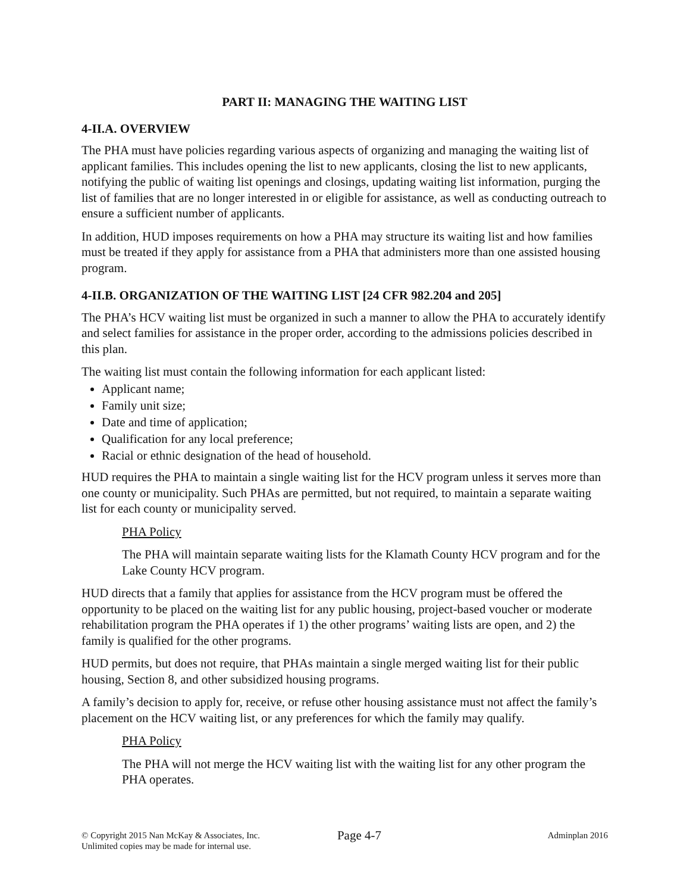PART II: MANAGING THE WAITING LIST
4-II.A. OVERVIEW
The PHA must have policies regarding various aspects of organizing and managing the waiting list of applicant families. This includes opening the list to new applicants, closing the list to new applicants, notifying the public of waiting list openings and closings, updating waiting list information, purging the list of families that are no longer interested in or eligible for assistance, as well as conducting outreach to ensure a sufficient number of applicants.
In addition, HUD imposes requirements on how a PHA may structure its waiting list and how families must be treated if they apply for assistance from a PHA that administers more than one assisted housing program.
4-II.B. ORGANIZATION OF THE WAITING LIST [24 CFR 982.204 and 205]
The PHA’s HCV waiting list must be organized in such a manner to allow the PHA to accurately identify and select families for assistance in the proper order, according to the admissions policies described in this plan.
The waiting list must contain the following information for each applicant listed:
Applicant name;
Family unit size;
Date and time of application;
Qualification for any local preference;
Racial or ethnic designation of the head of household.
HUD requires the PHA to maintain a single waiting list for the HCV program unless it serves more than one county or municipality. Such PHAs are permitted, but not required, to maintain a separate waiting list for each county or municipality served.
PHA Policy
The PHA will maintain separate waiting lists for the Klamath County HCV program and for the Lake County HCV program.
HUD directs that a family that applies for assistance from the HCV program must be offered the opportunity to be placed on the waiting list for any public housing, project-based voucher or moderate rehabilitation program the PHA operates if 1) the other programs’ waiting lists are open, and 2) the family is qualified for the other programs.
HUD permits, but does not require, that PHAs maintain a single merged waiting list for their public housing, Section 8, and other subsidized housing programs.
A family’s decision to apply for, receive, or refuse other housing assistance must not affect the family’s placement on the HCV waiting list, or any preferences for which the family may qualify.
PHA Policy
The PHA will not merge the HCV waiting list with the waiting list for any other program the PHA operates.
© Copyright 2015 Nan McKay & Associates, Inc.
Unlimited copies may be made for internal use.
Page 4-7
Adminplan 2016